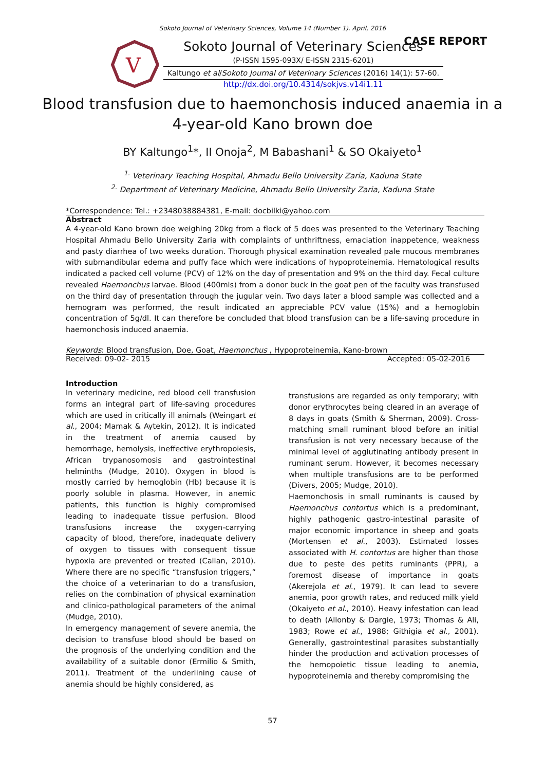Sokoto Journal of Veterinary Sciences, Volume 14 (Number 1). April, 2016
CASE REPORT
V
Sokoto Journal of Veterinary Sciences
(P-ISSN 1595-093X/ E-ISSN 2315-6201)
Kaltungo et al/Sokoto Journal of Veterinary Sciences (2016) 14(1): 57-60.
http://dx.doi.org/10.4314/sokjvs.v14i1.11
Blood transfusion due to haemonchosis induced anaemia in a
4-year-old Kano brown doe
BY Kaltungo<sup>1</sup>*, II Onoja<sup>2</sup>, M Babashani<sup>1</sup> & SO Okaiyeto<sup>1</sup>
<sup>1.</sup> Veterinary Teaching Hospital, Ahmadu Bello University Zaria, Kaduna State
<sup>2.</sup> Department of Veterinary Medicine, Ahmadu Bello University Zaria, Kaduna State
*Correspondence: Tel.: +2348038884381, E-mail: docbilki@yahoo.com
Abstract
A 4-year-old Kano brown doe weighing 20kg from a flock of 5 does was presented to the Veterinary Teaching Hospital Ahmadu Bello University Zaria with complaints of unthriftness, emaciation inappetence, weakness and pasty diarrhea of two weeks duration. Thorough physical examination revealed pale mucous membranes with submandibular edema and puffy face which were indications of hypoproteinemia. Hematological results indicated a packed cell volume (PCV) of 12% on the day of presentation and 9% on the third day. Fecal culture revealed Haemonchus larvae. Blood (400mls) from a donor buck in the goat pen of the faculty was transfused on the third day of presentation through the jugular vein. Two days later a blood sample was collected and a hemogram was performed, the result indicated an appreciable PCV value (15%) and a hemoglobin concentration of 5g/dl. It can therefore be concluded that blood transfusion can be a life-saving procedure in haemonchosis induced anaemia.
Keywords: Blood transfusion, Doe, Goat, Haemonchus , Hypoproteinemia, Kano-brown
Received: 09-02- 2015 Accepted: 05-02-2016
Introduction
In veterinary medicine, red blood cell transfusion forms an integral part of life-saving procedures which are used in critically ill animals (Weingart et al., 2004; Mamak & Aytekin, 2012). It is indicated in the treatment of anemia caused by hemorrhage, hemolysis, ineffective erythropoiesis, African trypanosomosis and gastrointestinal helminths (Mudge, 2010). Oxygen in blood is mostly carried by hemoglobin (Hb) because it is poorly soluble in plasma. However, in anemic patients, this function is highly compromised leading to inadequate tissue perfusion. Blood transfusions increase the oxygen-carrying capacity of blood, therefore, inadequate delivery of oxygen to tissues with consequent tissue hypoxia are prevented or treated (Callan, 2010). Where there are no specific “transfusion triggers,” the choice of a veterinarian to do a transfusion, relies on the combination of physical examination and clinico-pathological parameters of the animal (Mudge, 2010).
In emergency management of severe anemia, the decision to transfuse blood should be based on the prognosis of the underlying condition and the availability of a suitable donor (Ermilio & Smith, 2011). Treatment of the underlining cause of anemia should be highly considered, as
transfusions are regarded as only temporary; with donor erythrocytes being cleared in an average of 8 days in goats (Smith & Sherman, 2009). Cross-matching small ruminant blood before an initial transfusion is not very necessary because of the minimal level of agglutinating antibody present in ruminant serum. However, it becomes necessary when multiple transfusions are to be performed (Divers, 2005; Mudge, 2010).
Haemonchosis in small ruminants is caused by Haemonchus contortus which is a predominant, highly pathogenic gastro-intestinal parasite of major economic importance in sheep and goats (Mortensen et al., 2003). Estimated losses associated with H. contortus are higher than those due to peste des petits ruminants (PPR), a foremost disease of importance in goats (Akerejola et al., 1979). It can lead to severe anemia, poor growth rates, and reduced milk yield (Okaiyeto et al., 2010). Heavy infestation can lead to death (Allonby & Dargie, 1973; Thomas & Ali, 1983; Rowe et al., 1988; Githigia et al., 2001). Generally, gastrointestinal parasites substantially hinder the production and activation processes of the hemopoietic tissue leading to anemia, hypoproteinemia and thereby compromising the
57